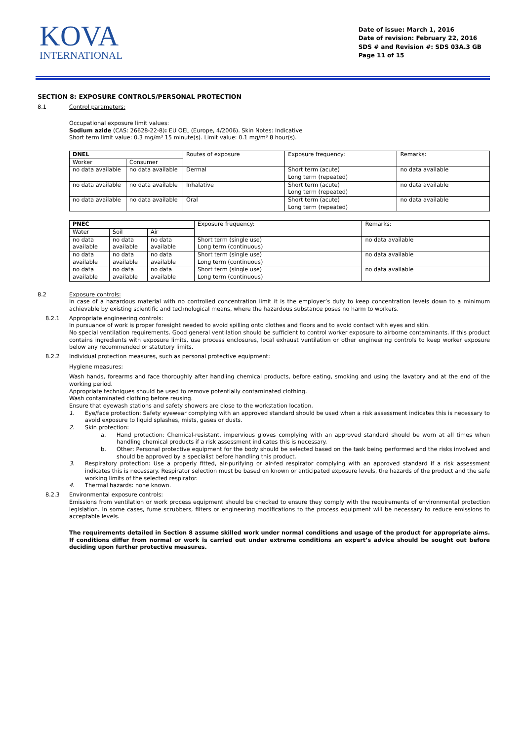KOVA
INTERNATIONAL
Date of issue: March 1, 2016
Date of revision: February 22, 2016
SDS # and Revision #: SDS 03A.3 GB
Page 11 of 15
SECTION 8: EXPOSURE CONTROLS/PERSONAL PROTECTION
8.1 Control parameters:
Occupational exposure limit values:
Sodium azide (CAS: 26628-22-8): EU OEL (Europe, 4/2006). Skin Notes: Indicative
Short term limit value: 0.3 mg/m³ 15 minute(s). Limit value: 0.1 mg/m³ 8 hour(s).
| DNEL | | Routes of exposure | Exposure frequency: | Remarks: |
| --- | --- | --- | --- | --- |
| Worker | Consumer | | | |
| no data available | no data available | Dermal | Short term (acute) Long term (repeated) | no data available |
| no data available | no data available | Inhalative | Short term (acute) Long term (repeated) | no data available |
| no data available | no data available | Oral | Short term (acute) Long term (repeated) | no data available |
| PNEC | | | Exposure frequency: | Remarks: |
| --- | --- | --- | --- | --- |
| Water | Soil | Air | | |
| no data available | no data available | no data available | Short term (single use) Long term (continuous) | no data available |
| no data available | no data available | no data available | Short term (single use) Long term (continuous) | no data available |
| no data available | no data available | no data available | Short term (single use) Long term (continuous) | no data available |
8.2 Exposure controls:
In case of a hazardous material with no controlled concentration limit it is the employer’s duty to keep concentration levels down to a minimum achievable by existing scientific and technological means, where the hazardous substance poses no harm to workers.
8.2.1 Appropriate engineering controls:
In pursuance of work is proper foresight needed to avoid spilling onto clothes and floors and to avoid contact with eyes and skin.
No special ventilation requirements. Good general ventilation should be sufficient to control worker exposure to airborne contaminants. If this product contains ingredients with exposure limits, use process enclosures, local exhaust ventilation or other engineering controls to keep worker exposure below any recommended or statutory limits.
8.2.2 Individual protection measures, such as personal protective equipment:
Hygiene measures:
Wash hands, forearms and face thoroughly after handling chemical products, before eating, smoking and using the lavatory and at the end of the working period.
Appropriate techniques should be used to remove potentially contaminated clothing.
Wash contaminated clothing before reusing.
Ensure that eyewash stations and safety showers are close to the workstation location.
1. Eye/face protection: Safety eyewear complying with an approved standard should be used when a risk assessment indicates this is necessary to avoid exposure to liquid splashes, mists, gases or dusts.
2. Skin protection:
a. Hand protection: Chemical-resistant, impervious gloves complying with an approved standard should be worn at all times when handling chemical products if a risk assessment indicates this is necessary.
b. Other: Personal protective equipment for the body should be selected based on the task being performed and the risks involved and should be approved by a specialist before handling this product.
3. Respiratory protection: Use a properly fitted, air-purifying or air-fed respirator complying with an approved standard if a risk assessment indicates this is necessary. Respirator selection must be based on known or anticipated exposure levels, the hazards of the product and the safe working limits of the selected respirator.
4. Thermal hazards: none known.
8.2.3 Environmental exposure controls:
Emissions from ventilation or work process equipment should be checked to ensure they comply with the requirements of environmental protection legislation. In some cases, fume scrubbers, filters or engineering modifications to the process equipment will be necessary to reduce emissions to acceptable levels.
The requirements detailed in Section 8 assume skilled work under normal conditions and usage of the product for appropriate aims. If conditions differ from normal or work is carried out under extreme conditions an expert’s advice should be sought out before deciding upon further protective measures.